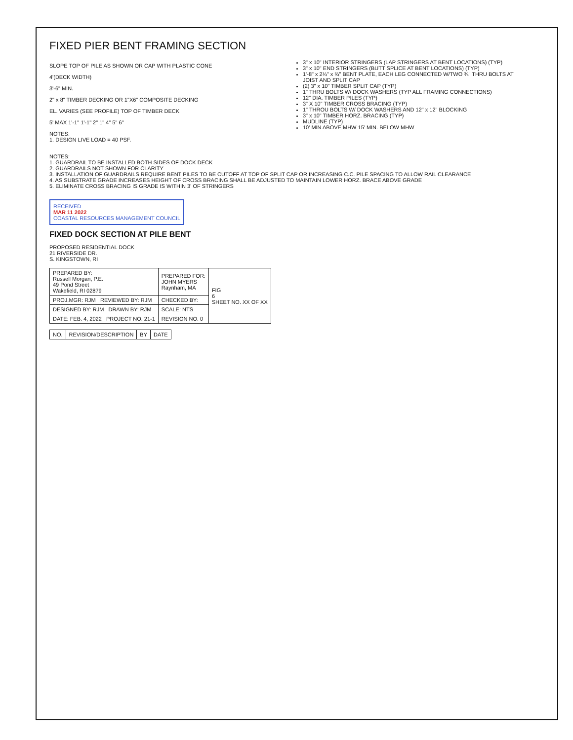FIXED PIER BENT FRAMING SECTION
SLOPE TOP OF PILE AS SHOWN OR CAP WITH PLASTIC CONE
4'(DECK WIDTH)
3'-6" MIN.
2" x 8" TIMBER DECKING OR 1"X6" COMPOSITE DECKING
EL. VARIES (SEE PROFILE) TOP OF TIMBER DECK
5' MAX 1'-1" 1'-1" 2" 1" 4" 5" 6"
NOTES:
1. DESIGN LIVE LOAD = 40 PSF.
3" x 10" INTERIOR STRINGERS (LAP STRINGERS AT BENT LOCATIONS) (TYP)
3" x 10" END STRINGERS (BUTT SPLICE AT BENT LOCATIONS) (TYP)
1'-8" x 2¼" x ¾" BENT PLATE, EACH LEG CONNECTED W/TWO ¾" THRU BOLTS AT JOIST AND SPLIT CAP
(2) 3" x 10" TIMBER SPLIT CAP (TYP)
1" THRU BOLTS W/ DOCK WASHERS (TYP ALL FRAMING CONNECTIONS)
12" DIA. TIMBER PILES (TYP)
3" X 10" TIMBER CROSS BRACING (TYP)
1" THROU BOLTS W/ DOCK WASHERS AND 12" x 12" BLOCKING
3" x 10" TIMBER HORZ. BRACING (TYP)
MUDLINE (TYP)
10' MIN ABOVE MHW 15' MIN. BELOW MHW
NOTES:
1. GUARDRAIL TO BE INSTALLED BOTH SIDES OF DOCK DECK
2. GUARDRAILS NOT SHOWN FOR CLARITY
3. INSTALLATION OF GUARDRAILS REQUIRE BENT PILES TO BE CUTOFF AT TOP OF SPLIT CAP OR INCREASING C.C. PILE SPACING TO ALLOW RAIL CLEARANCE
4. AS SUBSTRATE GRADE INCREASES HEIGHT OF CROSS BRACING SHALL BE ADJUSTED TO MAINTAIN LOWER HORZ. BRACE ABOVE GRADE
5. ELIMINATE CROSS BRACING IS GRADE IS WITHIN 3' OF STRINGERS
RECEIVED
MAR 11 2022
COASTAL RESOURCES MANAGEMENT COUNCIL
FIXED DOCK SECTION AT PILE BENT
PROPOSED RESIDENTIAL DOCK
21 RIVERSIDE DR.
S. KINGSTOWN, RI
| PREPARED BY: Russell Morgan, P.E. 49 Pond Street Wakefield, RI 02879 | PREPARED FOR: JOHN MYERS Raynham, MA | FIG 6 SHEET NO. XX OF XX |
| PROJ.MGR: RJM REVIEWED BY: RJM | CHECKED BY: | |
| DESIGNED BY: RJM DRAWN BY: RJM | SCALE: NTS | |
| DATE: FEB. 4, 2022 PROJECT NO. 21-1 | REVISION NO. 0 | |
| NO. | REVISION/DESCRIPTION | BY | DATE |